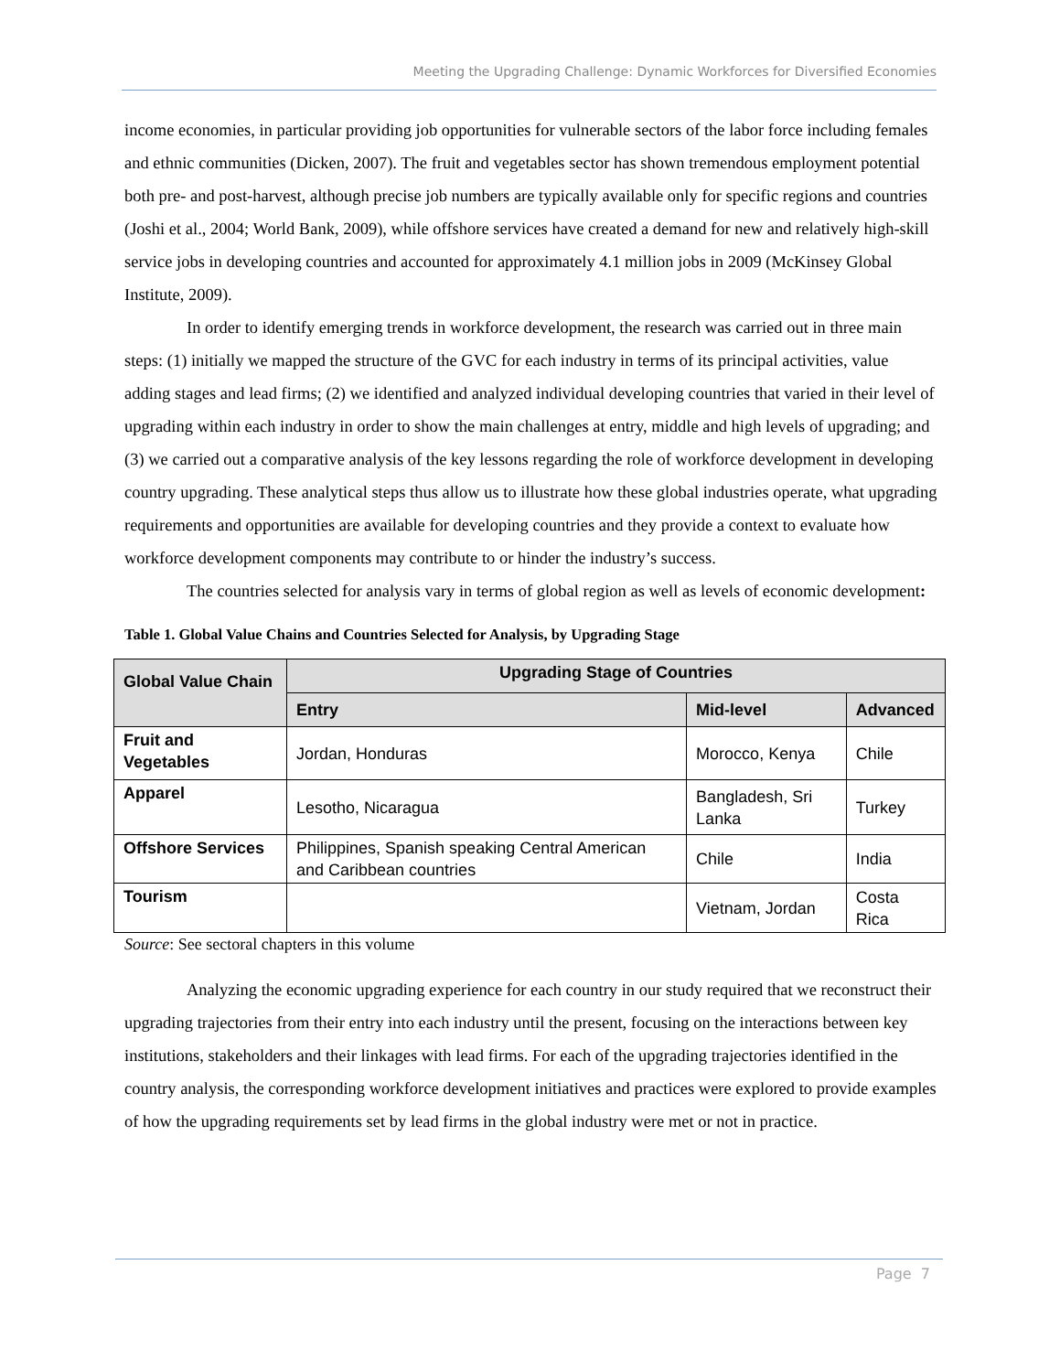Meeting the Upgrading Challenge: Dynamic Workforces for Diversified Economies
income economies, in particular providing job opportunities for vulnerable sectors of the labor force including females and ethnic communities (Dicken, 2007). The fruit and vegetables sector has shown tremendous employment potential both pre- and post-harvest, although precise job numbers are typically available only for specific regions and countries (Joshi et al., 2004; World Bank, 2009), while offshore services have created a demand for new and relatively high-skill service jobs in developing countries and accounted for approximately 4.1 million jobs in 2009 (McKinsey Global Institute, 2009).
In order to identify emerging trends in workforce development, the research was carried out in three main steps: (1) initially we mapped the structure of the GVC for each industry in terms of its principal activities, value adding stages and lead firms; (2) we identified and analyzed individual developing countries that varied in their level of upgrading within each industry in order to show the main challenges at entry, middle and high levels of upgrading; and (3) we carried out a comparative analysis of the key lessons regarding the role of workforce development in developing country upgrading. These analytical steps thus allow us to illustrate how these global industries operate, what upgrading requirements and opportunities are available for developing countries and they provide a context to evaluate how workforce development components may contribute to or hinder the industry’s success.
The countries selected for analysis vary in terms of global region as well as levels of economic development:
Table 1. Global Value Chains and Countries Selected for Analysis, by Upgrading Stage
| Global Value Chain | Upgrading Stage of Countries | | |
| --- | --- | --- | --- |
| | Entry | Mid-level | Advanced |
| Fruit and Vegetables | Jordan, Honduras | Morocco, Kenya | Chile |
| Apparel | Lesotho, Nicaragua | Bangladesh, Sri Lanka | Turkey |
| Offshore Services | Philippines, Spanish speaking Central American and Caribbean countries | Chile | India |
| Tourism | | Vietnam, Jordan | Costa Rica |
Source: See sectoral chapters in this volume
Analyzing the economic upgrading experience for each country in our study required that we reconstruct their upgrading trajectories from their entry into each industry until the present, focusing on the interactions between key institutions, stakeholders and their linkages with lead firms. For each of the upgrading trajectories identified in the country analysis, the corresponding workforce development initiatives and practices were explored to provide examples of how the upgrading requirements set by lead firms in the global industry were met or not in practice.
Page 7